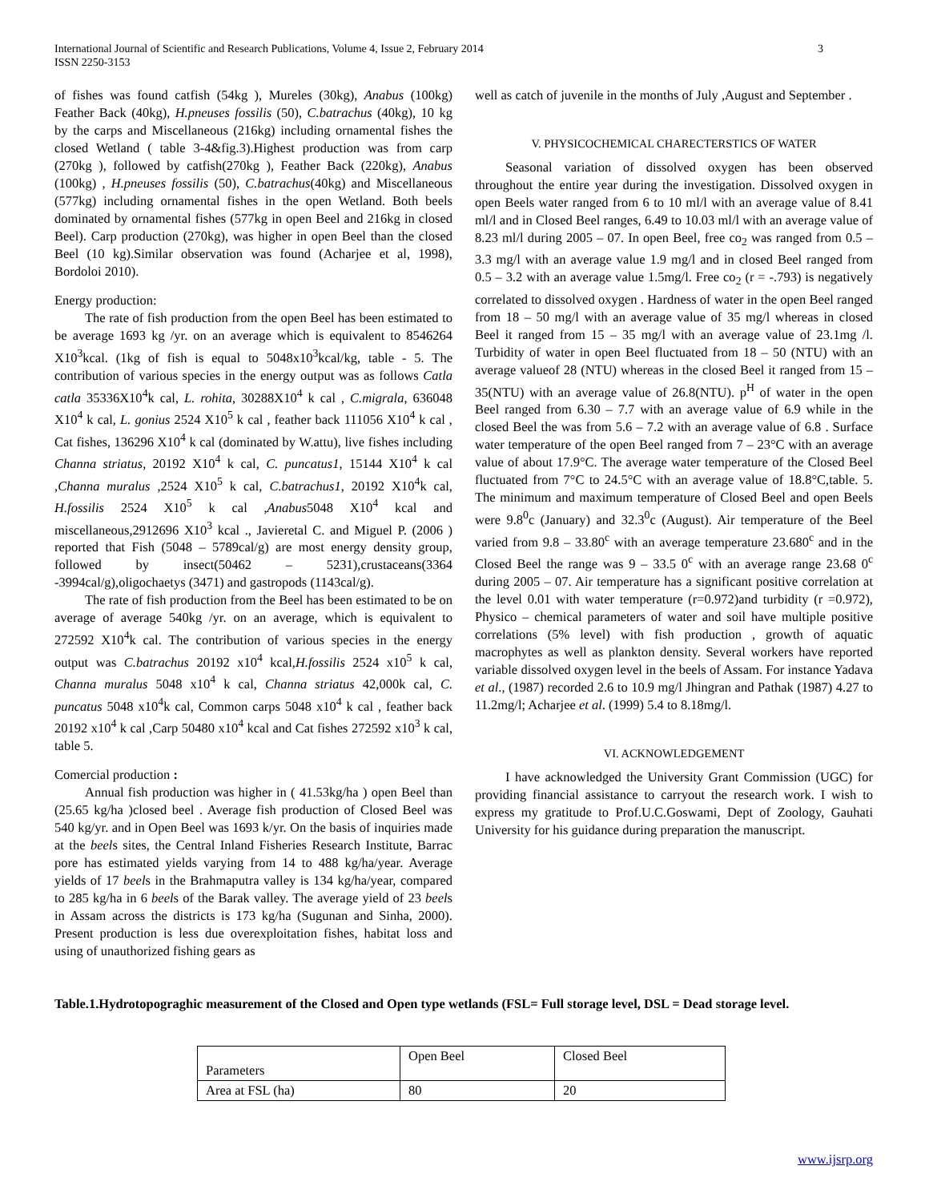International Journal of Scientific and Research Publications, Volume 4, Issue 2, February 2014 3
ISSN 2250-3153
of fishes was found catfish (54kg ), Mureles (30kg), Anabus (100kg) Feather Back (40kg), H.pneuses fossilis (50), C.batrachus (40kg), 10 kg by the carps and Miscellaneous (216kg) including ornamental fishes the closed Wetland ( table 3-4&fig.3).Highest production was from carp (270kg ), followed by catfish(270kg ), Feather Back (220kg), Anabus (100kg) , H.pneuses fossilis (50), C.batrachus(40kg) and Miscellaneous (577kg) including ornamental fishes in the open Wetland. Both beels dominated by ornamental fishes (577kg in open Beel and 216kg in closed Beel). Carp production (270kg), was higher in open Beel than the closed Beel (10 kg).Similar observation was found (Acharjee et al, 1998), Bordoloi 2010).
Energy production:
The rate of fish production from the open Beel has been estimated to be average 1693 kg /yr. on an average which is equivalent to 8546264 X10<sup>3</sup>kcal. (1kg of fish is equal to 5048x10<sup>3</sup>kcal/kg, table - 5. The contribution of various species in the energy output was as follows Catla catla 35336X10<sup>4</sup>k cal, L. rohita, 30288X10<sup>4</sup> k cal , C.migrala, 636048 X10<sup>4</sup> k cal, L. gonius 2524 X10<sup>5</sup> k cal , feather back 111056 X10<sup>4</sup> k cal , Cat fishes, 136296 X10<sup>4</sup> k cal (dominated by W.attu), live fishes including Channa striatus, 20192 X10<sup>4</sup> k cal, C. puncatus1, 15144 X10<sup>4</sup> k cal ,Channa muralus ,2524 X10<sup>5</sup> k cal, C.batrachus1, 20192 X10<sup>4</sup>k cal, H.fossilis 2524 X10<sup>5</sup> k cal ,Anabus5048 X10<sup>4</sup> kcal and miscellaneous,2912696 X10<sup>3</sup> kcal ., Javieretal C. and Miguel P. (2006 ) reported that Fish (5048 – 5789cal/g) are most energy density group, followed by insect(50462 – 5231),crustaceans(3364 -3994cal/g),oligochaetys (3471) and gastropods (1143cal/g).
The rate of fish production from the Beel has been estimated to be on average of average 540kg /yr. on an average, which is equivalent to 272592 X10<sup>4</sup>k cal. The contribution of various species in the energy output was C.batrachus 20192 x10<sup>4</sup> kcal,H.fossilis 2524 x10<sup>5</sup> k cal, Channa muralus 5048 x10<sup>4</sup> k cal, Channa striatus 42,000k cal, C. puncatus 5048 x10<sup>4</sup>k cal, Common carps 5048 x10<sup>4</sup> k cal , feather back 20192 x10<sup>4</sup> k cal ,Carp 50480 x10<sup>4</sup> kcal and Cat fishes 272592 x10<sup>3</sup> k cal, table 5.
Comercial production :
Annual fish production was higher in ( 41.53kg/ha ) open Beel than (25.65 kg/ha )closed beel . Average fish production of Closed Beel was 540 kg/yr. and in Open Beel was 1693 k/yr. On the basis of inquiries made at the beels sites, the Central Inland Fisheries Research Institute, Barrac pore has estimated yields varying from 14 to 488 kg/ha/year. Average yields of 17 beels in the Brahmaputra valley is 134 kg/ha/year, compared to 285 kg/ha in 6 beels of the Barak valley. The average yield of 23 beels in Assam across the districts is 173 kg/ha (Sugunan and Sinha, 2000). Present production is less due overexploitation fishes, habitat loss and using of unauthorized fishing gears as
well as catch of juvenile in the months of July ,August and September .
V. PHYSICOCHEMICAL CHARECTERSTICS OF WATER
Seasonal variation of dissolved oxygen has been observed throughout the entire year during the investigation. Dissolved oxygen in open Beels water ranged from 6 to 10 ml/l with an average value of 8.41 ml/l and in Closed Beel ranges, 6.49 to 10.03 ml/l with an average value of 8.23 ml/l during 2005 – 07. In open Beel, free co<sub>2</sub> was ranged from 0.5 – 3.3 mg/l with an average value 1.9 mg/l and in closed Beel ranged from 0.5 – 3.2 with an average value 1.5mg/l. Free co<sub>2</sub> (r = -.793) is negatively correlated to dissolved oxygen . Hardness of water in the open Beel ranged from 18 – 50 mg/l with an average value of 35 mg/l whereas in closed Beel it ranged from 15 – 35 mg/l with an average value of 23.1mg /l. Turbidity of water in open Beel fluctuated from 18 – 50 (NTU) with an average valueof 28 (NTU) whereas in the closed Beel it ranged from 15 – 35(NTU) with an average value of 26.8(NTU). p<sup>H</sup> of water in the open Beel ranged from 6.30 – 7.7 with an average value of 6.9 while in the closed Beel the was from 5.6 – 7.2 with an average value of 6.8 . Surface water temperature of the open Beel ranged from 7 – 23°C with an average value of about 17.9°C. The average water temperature of the Closed Beel fluctuated from 7°C to 24.5°C with an average value of 18.8°C,table. 5. The minimum and maximum temperature of Closed Beel and open Beels were 9.8<sup>0</sup>c (January) and 32.3<sup>0</sup>c (August). Air temperature of the Beel varied from 9.8 – 33.80<sup>c</sup> with an average temperature 23.680<sup>c</sup> and in the Closed Beel the range was 9 – 33.5 0<sup>c</sup> with an average range 23.68 0<sup>c</sup> during 2005 – 07. Air temperature has a significant positive correlation at the level 0.01 with water temperature (r=0.972)and turbidity (r =0.972), Physico – chemical parameters of water and soil have multiple positive correlations (5% level) with fish production , growth of aquatic macrophytes as well as plankton density. Several workers have reported variable dissolved oxygen level in the beels of Assam. For instance Yadava et al., (1987) recorded 2.6 to 10.9 mg/l Jhingran and Pathak (1987) 4.27 to 11.2mg/l; Acharjee et al. (1999) 5.4 to 8.18mg/l.
VI. ACKNOWLEDGEMENT
I have acknowledged the University Grant Commission (UGC) for providing financial assistance to carryout the research work. I wish to express my gratitude to Prof.U.C.Goswami, Dept of Zoology, Gauhati University for his guidance during preparation the manuscript.
Table.1.Hydrotopograghic measurement of the Closed and Open type wetlands (FSL= Full storage level, DSL = Dead storage level.
| Parameters | Open Beel | Closed Beel |
| Area at FSL (ha) | 80 | 20 |
www.ijsrp.org